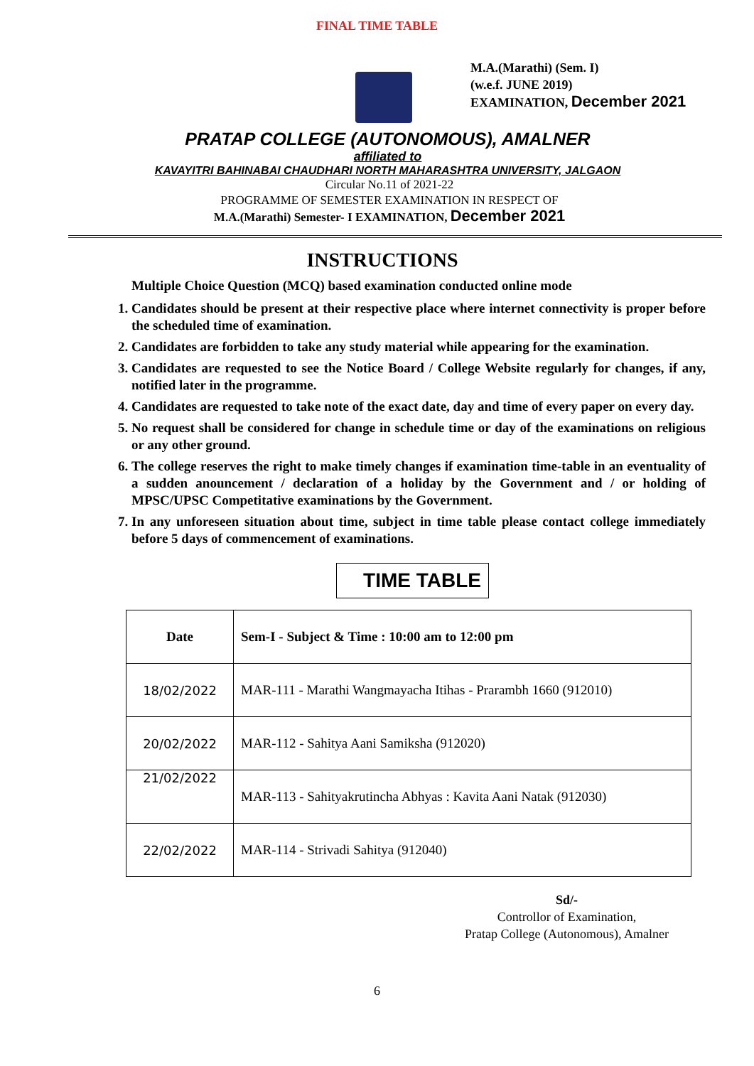FINAL TIME TABLE
M.A.(Marathi) (Sem. I)
(w.e.f. JUNE 2019)
EXAMINATION, December 2021
PRATAP COLLEGE (AUTONOMOUS), AMALNER
affiliated to
KAVAYITRI BAHINABAI CHAUDHARI NORTH MAHARASHTRA UNIVERSITY, JALGAON
Circular No.11 of 2021-22
PROGRAMME OF SEMESTER EXAMINATION IN RESPECT OF
M.A.(Marathi) Semester- I EXAMINATION, December 2021
INSTRUCTIONS
Multiple Choice Question (MCQ) based examination conducted online mode
1. Candidates should be present at their respective place where internet connectivity is proper before the scheduled time of examination.
2. Candidates are forbidden to take any study material while appearing for the examination.
3. Candidates are requested to see the Notice Board / College Website regularly for changes, if any, notified later in the programme.
4. Candidates are requested to take note of the exact date, day and time of every paper on every day.
5. No request shall be considered for change in schedule time or day of the examinations on religious or any other ground.
6. The college reserves the right to make timely changes if examination time-table in an eventuality of a sudden anouncement / declaration of a holiday by the Government and / or holding of MPSC/UPSC Competitative examinations by the Government.
7. In any unforeseen situation about time, subject in time table please contact college immediately before 5 days of commencement of examinations.
TIME TABLE
| Date | Sem-I - Subject & Time : 10:00 am to 12:00 pm |
| --- | --- |
| 18/02/2022 | MAR-111 - Marathi Wangmayacha Itihas - Prarambh 1660 (912010) |
| 20/02/2022 | MAR-112 - Sahitya Aani Samiksha (912020) |
| 21/02/2022 | MAR-113 - Sahityakrutincha Abhyas : Kavita Aani Natak (912030) |
| 22/02/2022 | MAR-114 - Strivadi Sahitya (912040) |
Sd/-
Controllor of Examination,
Pratap College (Autonomous), Amalner
6